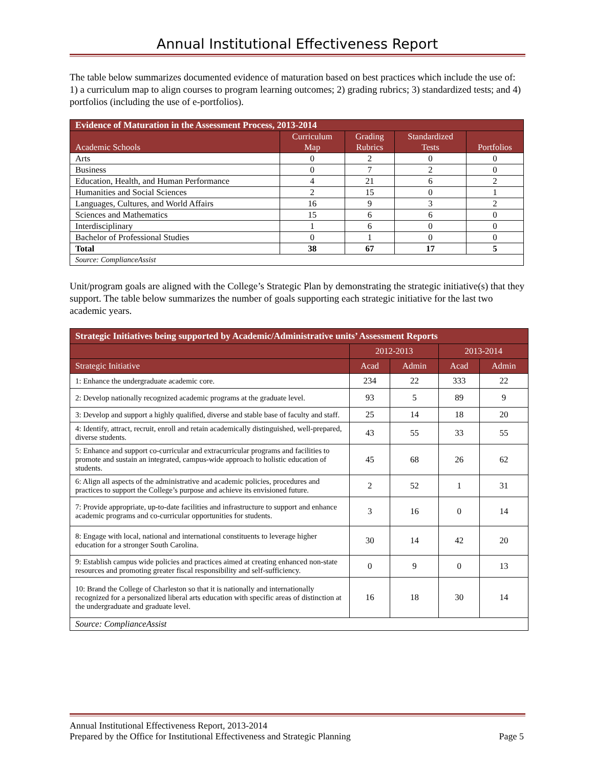Annual Institutional Effectiveness Report
The table below summarizes documented evidence of maturation based on best practices which include the use of: 1) a curriculum map to align courses to program learning outcomes; 2) grading rubrics; 3) standardized tests; and 4) portfolios (including the use of e-portfolios).
| Evidence of Maturation in the Assessment Process, 2013-2014 | | | | |
| --- | --- | --- | --- | --- |
| Academic Schools | Curriculum Map | Grading Rubrics | Standardized Tests | Portfolios |
| Arts | 0 | 2 | 0 | 0 |
| Business | 0 | 7 | 2 | 0 |
| Education, Health, and Human Performance | 4 | 21 | 6 | 2 |
| Humanities and Social Sciences | 2 | 15 | 0 | 1 |
| Languages, Cultures, and World Affairs | 16 | 9 | 3 | 2 |
| Sciences and Mathematics | 15 | 6 | 6 | 0 |
| Interdisciplinary | 1 | 6 | 0 | 0 |
| Bachelor of Professional Studies | 0 | 1 | 0 | 0 |
| Total | 38 | 67 | 17 | 5 |
| Source: ComplianceAssist | | | | |
Unit/program goals are aligned with the College’s Strategic Plan by demonstrating the strategic initiative(s) that they support. The table below summarizes the number of goals supporting each strategic initiative for the last two academic years.
| Strategic Initiatives being supported by Academic/Administrative units’ Assessment Reports | | | | |
| --- | --- | --- | --- | --- |
| | 2012-2013 | | 2013-2014 | |
| Strategic Initiative | Acad | Admin | Acad | Admin |
| 1: Enhance the undergraduate academic core. | 234 | 22 | 333 | 22 |
| 2: Develop nationally recognized academic programs at the graduate level. | 93 | 5 | 89 | 9 |
| 3: Develop and support a highly qualified, diverse and stable base of faculty and staff. | 25 | 14 | 18 | 20 |
| 4: Identify, attract, recruit, enroll and retain academically distinguished, well-prepared, diverse students. | 43 | 55 | 33 | 55 |
| 5: Enhance and support co-curricular and extracurricular programs and facilities to promote and sustain an integrated, campus-wide approach to holistic education of students. | 45 | 68 | 26 | 62 |
| 6: Align all aspects of the administrative and academic policies, procedures and practices to support the College’s purpose and achieve its envisioned future. | 2 | 52 | 1 | 31 |
| 7: Provide appropriate, up-to-date facilities and infrastructure to support and enhance academic programs and co-curricular opportunities for students. | 3 | 16 | 0 | 14 |
| 8: Engage with local, national and international constituents to leverage higher education for a stronger South Carolina. | 30 | 14 | 42 | 20 |
| 9: Establish campus wide policies and practices aimed at creating enhanced non-state resources and promoting greater fiscal responsibility and self-sufficiency. | 0 | 9 | 0 | 13 |
| 10: Brand the College of Charleston so that it is nationally and internationally recognized for a personalized liberal arts education with specific areas of distinction at the undergraduate and graduate level. | 16 | 18 | 30 | 14 |
| Source: ComplianceAssist | | | | |
Annual Institutional Effectiveness Report, 2013-2014
Prepared by the Office for Institutional Effectiveness and Strategic Planning Page 5